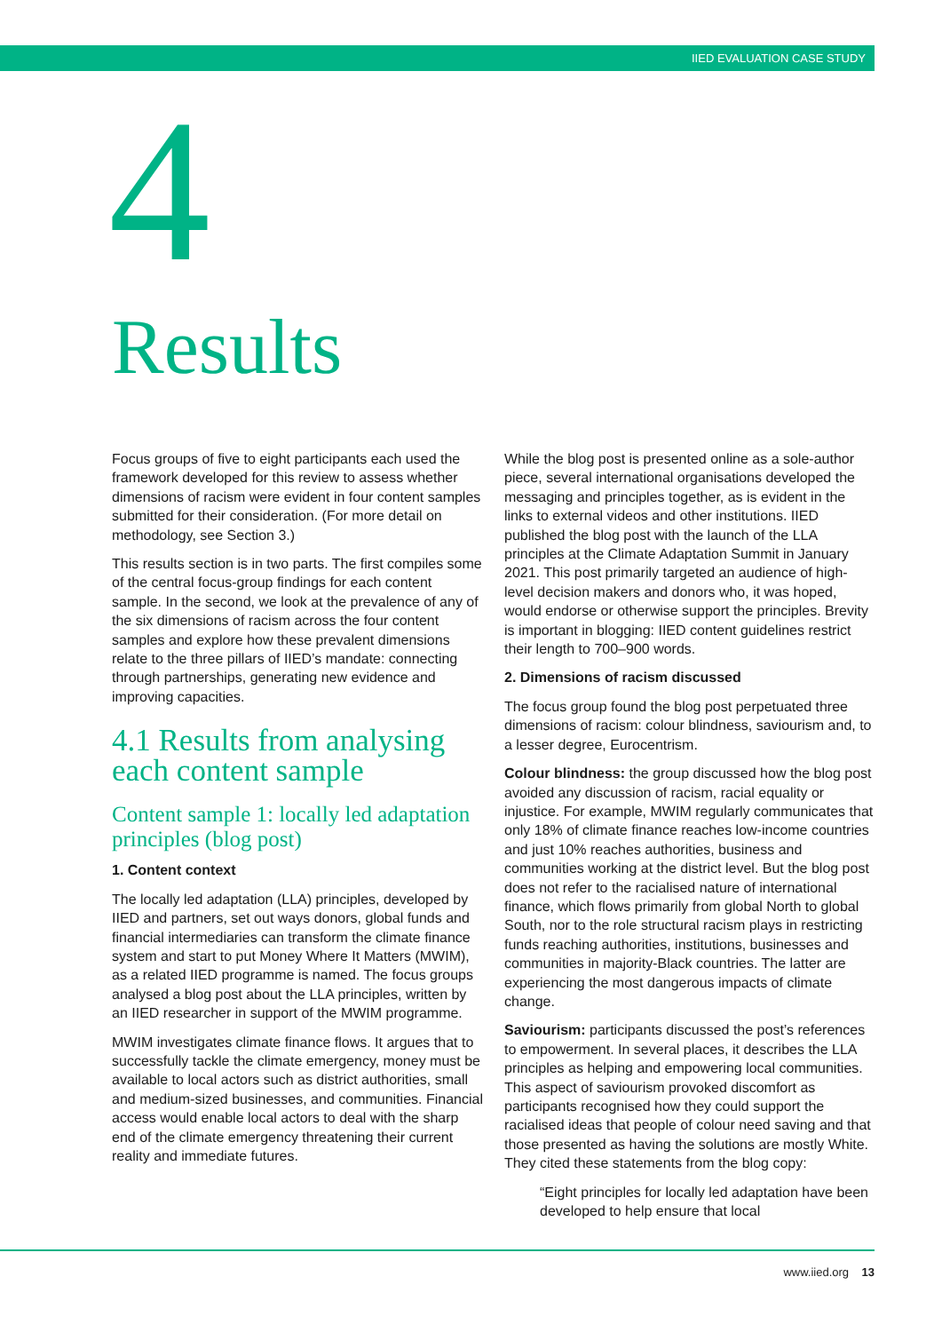IIED EVALUATION CASE STUDY
4
Results
Focus groups of five to eight participants each used the framework developed for this review to assess whether dimensions of racism were evident in four content samples submitted for their consideration. (For more detail on methodology, see Section 3.)
This results section is in two parts. The first compiles some of the central focus-group findings for each content sample. In the second, we look at the prevalence of any of the six dimensions of racism across the four content samples and explore how these prevalent dimensions relate to the three pillars of IIED’s mandate: connecting through partnerships, generating new evidence and improving capacities.
4.1 Results from analysing each content sample
Content sample 1: locally led adaptation principles (blog post)
1. Content context
The locally led adaptation (LLA) principles, developed by IIED and partners, set out ways donors, global funds and financial intermediaries can transform the climate finance system and start to put Money Where It Matters (MWIM), as a related IIED programme is named. The focus groups analysed a blog post about the LLA principles, written by an IIED researcher in support of the MWIM programme.
MWIM investigates climate finance flows. It argues that to successfully tackle the climate emergency, money must be available to local actors such as district authorities, small and medium-sized businesses, and communities. Financial access would enable local actors to deal with the sharp end of the climate emergency threatening their current reality and immediate futures.
While the blog post is presented online as a sole-author piece, several international organisations developed the messaging and principles together, as is evident in the links to external videos and other institutions. IIED published the blog post with the launch of the LLA principles at the Climate Adaptation Summit in January 2021. This post primarily targeted an audience of high-level decision makers and donors who, it was hoped, would endorse or otherwise support the principles. Brevity is important in blogging: IIED content guidelines restrict their length to 700–900 words.
2. Dimensions of racism discussed
The focus group found the blog post perpetuated three dimensions of racism: colour blindness, saviourism and, to a lesser degree, Eurocentrism.
Colour blindness: the group discussed how the blog post avoided any discussion of racism, racial equality or injustice. For example, MWIM regularly communicates that only 18% of climate finance reaches low-income countries and just 10% reaches authorities, business and communities working at the district level. But the blog post does not refer to the racialised nature of international finance, which flows primarily from global North to global South, nor to the role structural racism plays in restricting funds reaching authorities, institutions, businesses and communities in majority-Black countries. The latter are experiencing the most dangerous impacts of climate change.
Saviourism: participants discussed the post’s references to empowerment. In several places, it describes the LLA principles as helping and empowering local communities. This aspect of saviourism provoked discomfort as participants recognised how they could support the racialised ideas that people of colour need saving and that those presented as having the solutions are mostly White. They cited these statements from the blog copy:
“Eight principles for locally led adaptation have been developed to help ensure that local
www.iied.org 13